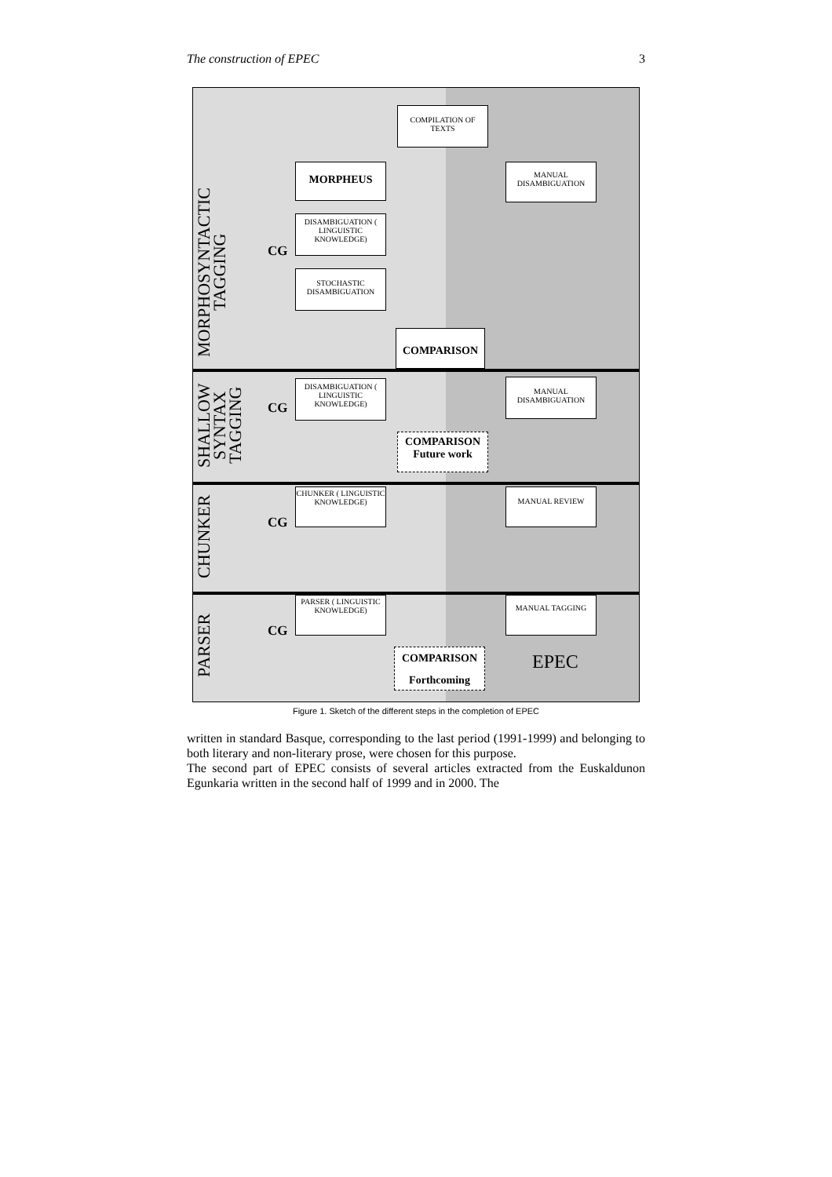The construction of EPEC 3
COMPILATION OF TEXTS
MORPHEUS
MANUAL DISAMBIGUATION
DISAMBIGUATION ( LINGUISTIC KNOWLEDGE)
CG
STOCHASTIC DISAMBIGUATION
COMPARISON
MORPHOSYNTACTIC TAGGING
SHALLOW SYNTAX TAGGING
DISAMBIGUATION ( LINGUISTIC KNOWLEDGE)
CG
MANUAL DISAMBIGUATION
COMPARISON
Future work
CHUNKER
CHUNKER ( LINGUISTIC KNOWLEDGE)
CG
MANUAL REVIEW
PARSER
PARSER ( LINGUISTIC KNOWLEDGE)
CG
MANUAL TAGGING
COMPARISON
Forthcoming
EPEC
Figure 1. Sketch of the different steps in the completion of EPEC
written in standard Basque, corresponding to the last period (1991-1999) and belonging to both literary and non-literary prose, were chosen for this purpose.
The second part of EPEC consists of several articles extracted from the Euskaldunon Egunkaria written in the second half of 1999 and in 2000. The